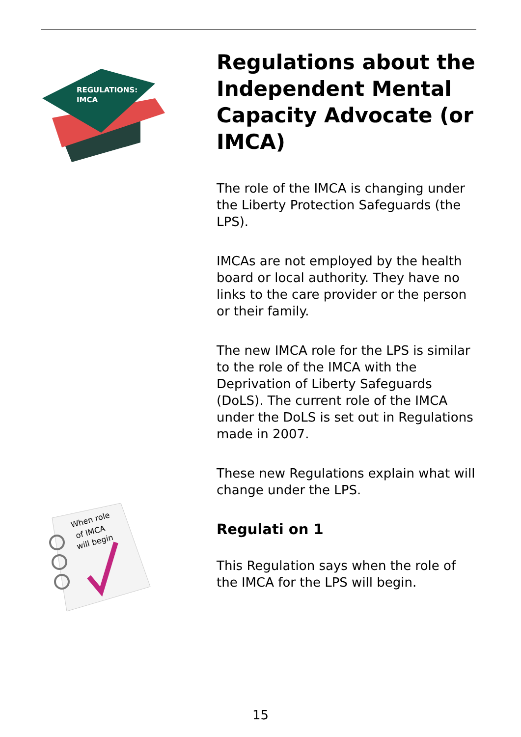REGULATIONS:
IMCA
When role
of IMCA
will begin
Regulations about the Independent Mental Capacity Advocate (or IMCA)
The role of the IMCA is changing under the Liberty Protection Safeguards (the LPS).
IMCAs are not employed by the health board or local authority. They have no links to the care provider or the person or their family.
The new IMCA role for the LPS is similar to the role of the IMCA with the Deprivation of Liberty Safeguards (DoLS). The current role of the IMCA under the DoLS is set out in Regulations made in 2007.
These new Regulations explain what will change under the LPS.
Regulati on 1
This Regulation says when the role of the IMCA for the LPS will begin.
15